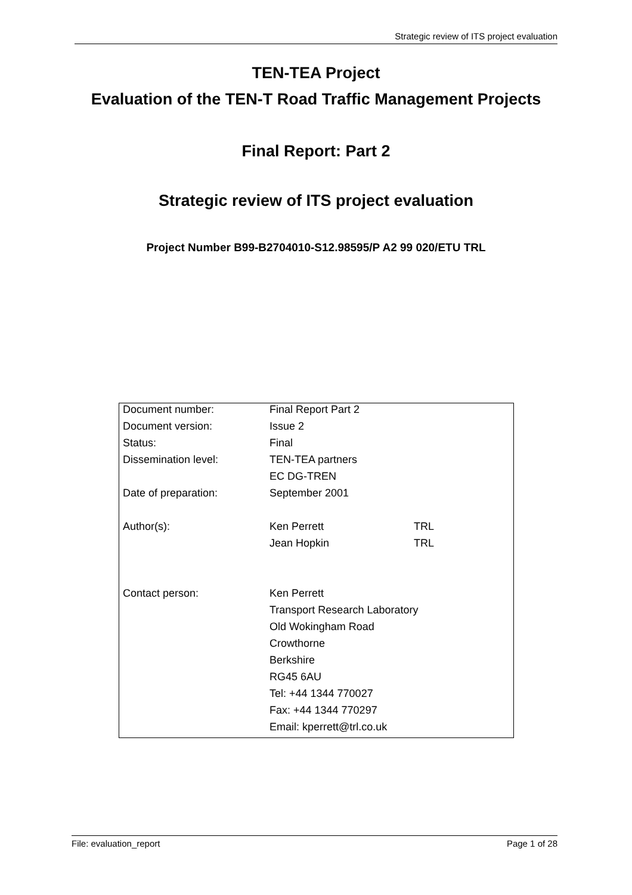Strategic review of ITS project evaluation
TEN-TEA Project
Evaluation of the TEN-T Road Traffic Management Projects
Final Report: Part 2
Strategic review of ITS project evaluation
Project Number B99-B2704010-S12.98595/P A2 99 020/ETU TRL
| Document number: | Final Report Part 2 | |
| Document version: | Issue 2 | |
| Status: | Final | |
| Dissemination level: | TEN-TEA partners | |
| | EC DG-TREN | |
| Date of preparation: | September 2001 | |
| Author(s): | Ken Perrett | TRL |
| | Jean Hopkin | TRL |
| Contact person: | Ken Perrett | |
| | Transport Research Laboratory | |
| | Old Wokingham Road | |
| | Crowthorne | |
| | Berkshire | |
| | RG45 6AU | |
| | Tel: +44 1344 770027 | |
| | Fax: +44 1344 770297 | |
| | Email: kperrett@trl.co.uk | |
File: evaluation_report Page 1 of 28